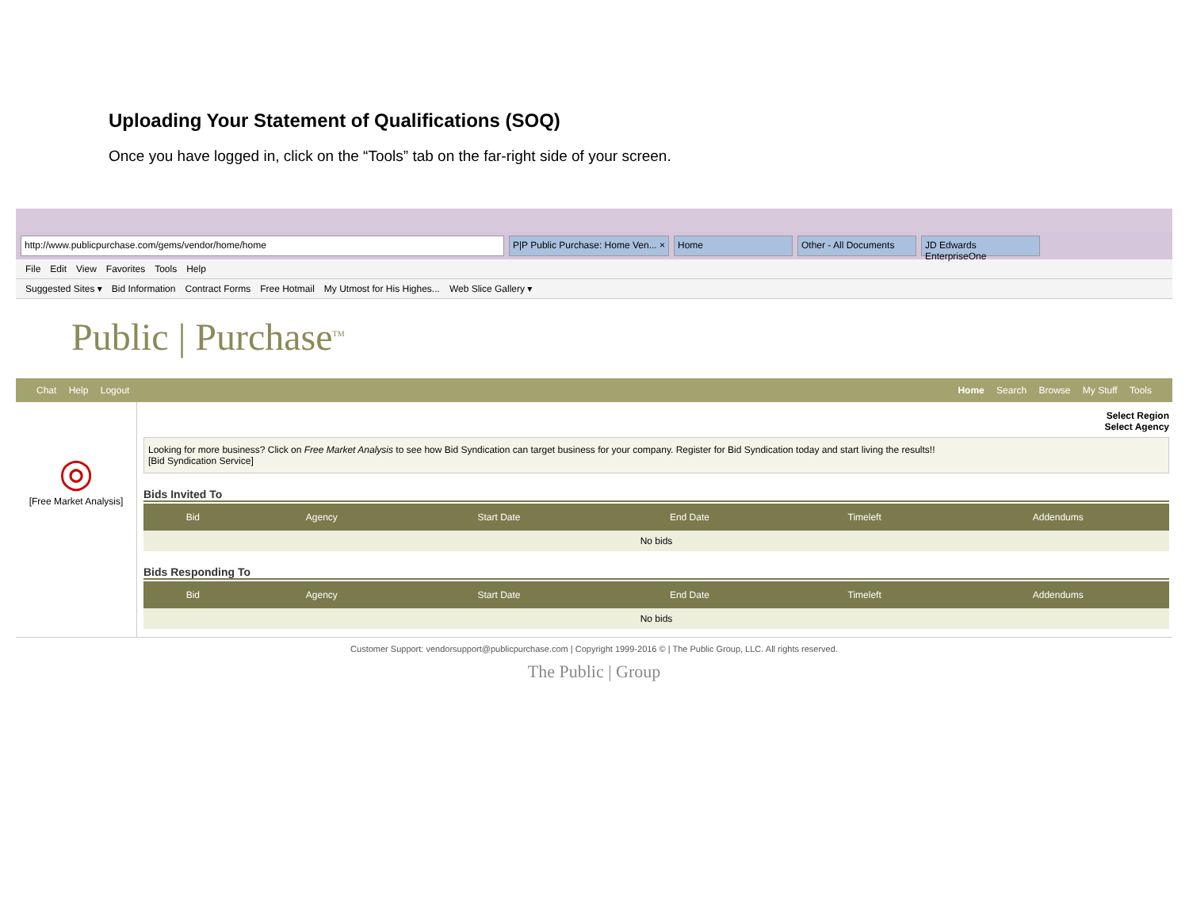Uploading Your Statement of Qualifications (SOQ)
Once you have logged in, click on the “Tools” tab on the far-right side of your screen.
http://www.publicpurchase.com/gems/vendor/home/home
P|P Public Purchase: Home Ven... ×
Home
Other - All Documents
JD Edwards EnterpriseOne
File Edit View Favorites Tools Help
Suggested Sites ▾ Bid Information Contract Forms Free Hotmail My Utmost for His Highes... Web Slice Gallery ▾
Public | Purchase<sup>TM</sup>
Chat Help Logout
Home Search Browse My Stuff Tools
◎
[Free Market Analysis]
Select Region
Select Agency
Looking for more business? Click on Free Market Analysis to see how Bid Syndication can target business for your company. Register for Bid Syndication today and start living the results!!
[Bid Syndication Service]
Bids Invited To
| Bid | Agency | Start Date | End Date | Timeleft | Addendums |
| --- | --- | --- | --- | --- | --- |
| No bids | | | | | |
Bids Responding To
| Bid | Agency | Start Date | End Date | Timeleft | Addendums |
| --- | --- | --- | --- | --- | --- |
| No bids | | | | | |
Customer Support: vendorsupport@publicpurchase.com | Copyright 1999-2016 © | The Public Group, LLC. All rights reserved.
The Public | Group